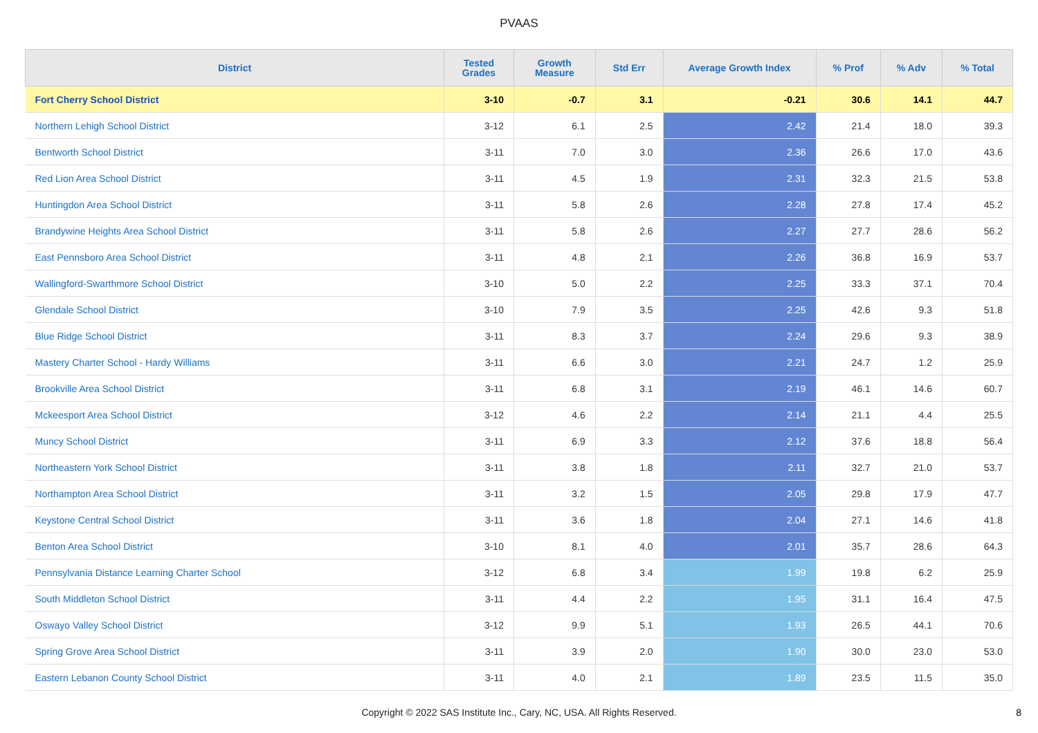PVAAS
| District | Tested Grades | Growth Measure | Std Err | Average Growth Index | % Prof | % Adv | % Total |
| --- | --- | --- | --- | --- | --- | --- | --- |
| Fort Cherry School District | 3-10 | -0.7 | 3.1 | -0.21 | 30.6 | 14.1 | 44.7 |
| Northern Lehigh School District | 3-12 | 6.1 | 2.5 | 2.42 | 21.4 | 18.0 | 39.3 |
| Bentworth School District | 3-11 | 7.0 | 3.0 | 2.36 | 26.6 | 17.0 | 43.6 |
| Red Lion Area School District | 3-11 | 4.5 | 1.9 | 2.31 | 32.3 | 21.5 | 53.8 |
| Huntingdon Area School District | 3-11 | 5.8 | 2.6 | 2.28 | 27.8 | 17.4 | 45.2 |
| Brandywine Heights Area School District | 3-11 | 5.8 | 2.6 | 2.27 | 27.7 | 28.6 | 56.2 |
| East Pennsboro Area School District | 3-11 | 4.8 | 2.1 | 2.26 | 36.8 | 16.9 | 53.7 |
| Wallingford-Swarthmore School District | 3-10 | 5.0 | 2.2 | 2.25 | 33.3 | 37.1 | 70.4 |
| Glendale School District | 3-10 | 7.9 | 3.5 | 2.25 | 42.6 | 9.3 | 51.8 |
| Blue Ridge School District | 3-11 | 8.3 | 3.7 | 2.24 | 29.6 | 9.3 | 38.9 |
| Mastery Charter School - Hardy Williams | 3-11 | 6.6 | 3.0 | 2.21 | 24.7 | 1.2 | 25.9 |
| Brookville Area School District | 3-11 | 6.8 | 3.1 | 2.19 | 46.1 | 14.6 | 60.7 |
| Mckeesport Area School District | 3-12 | 4.6 | 2.2 | 2.14 | 21.1 | 4.4 | 25.5 |
| Muncy School District | 3-11 | 6.9 | 3.3 | 2.12 | 37.6 | 18.8 | 56.4 |
| Northeastern York School District | 3-11 | 3.8 | 1.8 | 2.11 | 32.7 | 21.0 | 53.7 |
| Northampton Area School District | 3-11 | 3.2 | 1.5 | 2.05 | 29.8 | 17.9 | 47.7 |
| Keystone Central School District | 3-11 | 3.6 | 1.8 | 2.04 | 27.1 | 14.6 | 41.8 |
| Benton Area School District | 3-10 | 8.1 | 4.0 | 2.01 | 35.7 | 28.6 | 64.3 |
| Pennsylvania Distance Learning Charter School | 3-12 | 6.8 | 3.4 | 1.99 | 19.8 | 6.2 | 25.9 |
| South Middleton School District | 3-11 | 4.4 | 2.2 | 1.95 | 31.1 | 16.4 | 47.5 |
| Oswayo Valley School District | 3-12 | 9.9 | 5.1 | 1.93 | 26.5 | 44.1 | 70.6 |
| Spring Grove Area School District | 3-11 | 3.9 | 2.0 | 1.90 | 30.0 | 23.0 | 53.0 |
| Eastern Lebanon County School District | 3-11 | 4.0 | 2.1 | 1.89 | 23.5 | 11.5 | 35.0 |
Copyright © 2022 SAS Institute Inc., Cary, NC, USA. All Rights Reserved. 8